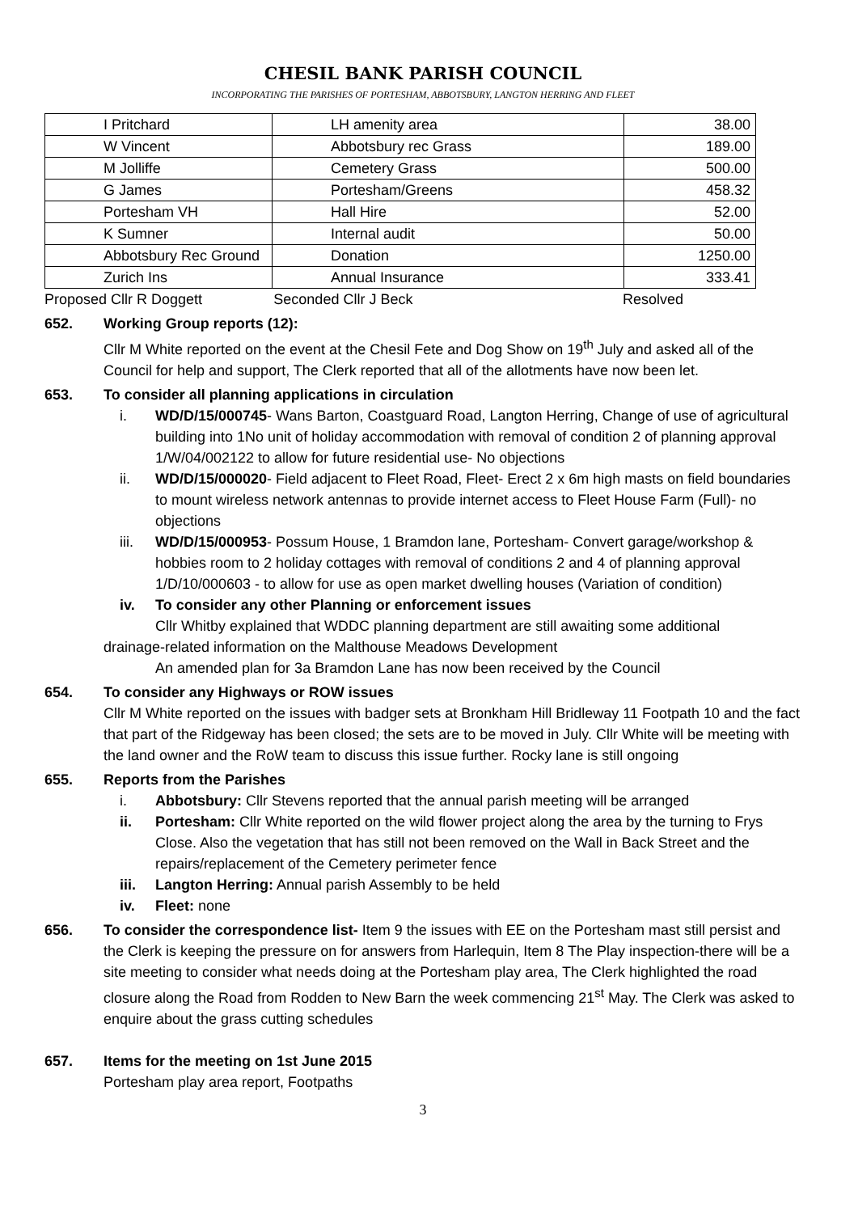CHESIL BANK PARISH COUNCIL
INCORPORATING THE PARISHES OF PORTESHAM, ABBOTSBURY, LANGTON HERRING AND FLEET
| I Pritchard | LH amenity area | 38.00 |
| W Vincent | Abbotsbury rec Grass | 189.00 |
| M Jolliffe | Cemetery Grass | 500.00 |
| G James | Portesham/Greens | 458.32 |
| Portesham VH | Hall Hire | 52.00 |
| K Sumner | Internal audit | 50.00 |
| Abbotsbury Rec Ground | Donation | 1250.00 |
| Zurich Ins | Annual Insurance | 333.41 |
Proposed Cllr R Doggett Seconded Cllr J Beck Resolved
652. Working Group reports (12):
Cllr M White reported on the event at the Chesil Fete and Dog Show on 19<sup>th</sup> July and asked all of the Council for help and support, The Clerk reported that all of the allotments have now been let.
653. To consider all planning applications in circulation
i. WD/D/15/000745- Wans Barton, Coastguard Road, Langton Herring, Change of use of agricultural building into 1No unit of holiday accommodation with removal of condition 2 of planning approval 1/W/04/002122 to allow for future residential use- No objections
ii. WD/D/15/000020- Field adjacent to Fleet Road, Fleet- Erect 2 x 6m high masts on field boundaries to mount wireless network antennas to provide internet access to Fleet House Farm (Full)- no objections
iii. WD/D/15/000953- Possum House, 1 Bramdon lane, Portesham- Convert garage/workshop & hobbies room to 2 holiday cottages with removal of conditions 2 and 4 of planning approval 1/D/10/000603 - to allow for use as open market dwelling houses (Variation of condition)
iv. To consider any other Planning or enforcement issues
Cllr Whitby explained that WDDC planning department are still awaiting some additional
drainage-related information on the Malthouse Meadows Development
An amended plan for 3a Bramdon Lane has now been received by the Council
654. To consider any Highways or ROW issues
Cllr M White reported on the issues with badger sets at Bronkham Hill Bridleway 11 Footpath 10 and the fact that part of the Ridgeway has been closed; the sets are to be moved in July. Cllr White will be meeting with the land owner and the RoW team to discuss this issue further. Rocky lane is still ongoing
655. Reports from the Parishes
i. Abbotsbury: Cllr Stevens reported that the annual parish meeting will be arranged
ii. Portesham: Cllr White reported on the wild flower project along the area by the turning to Frys Close. Also the vegetation that has still not been removed on the Wall in Back Street and the repairs/replacement of the Cemetery perimeter fence
iii. Langton Herring: Annual parish Assembly to be held
iv. Fleet: none
656. To consider the correspondence list- Item 9 the issues with EE on the Portesham mast still persist and the Clerk is keeping the pressure on for answers from Harlequin, Item 8 The Play inspection-there will be a site meeting to consider what needs doing at the Portesham play area, The Clerk highlighted the road closure along the Road from Rodden to New Barn the week commencing 21<sup>st</sup> May. The Clerk was asked to enquire about the grass cutting schedules
657. Items for the meeting on 1st June 2015
Portesham play area report, Footpaths
3